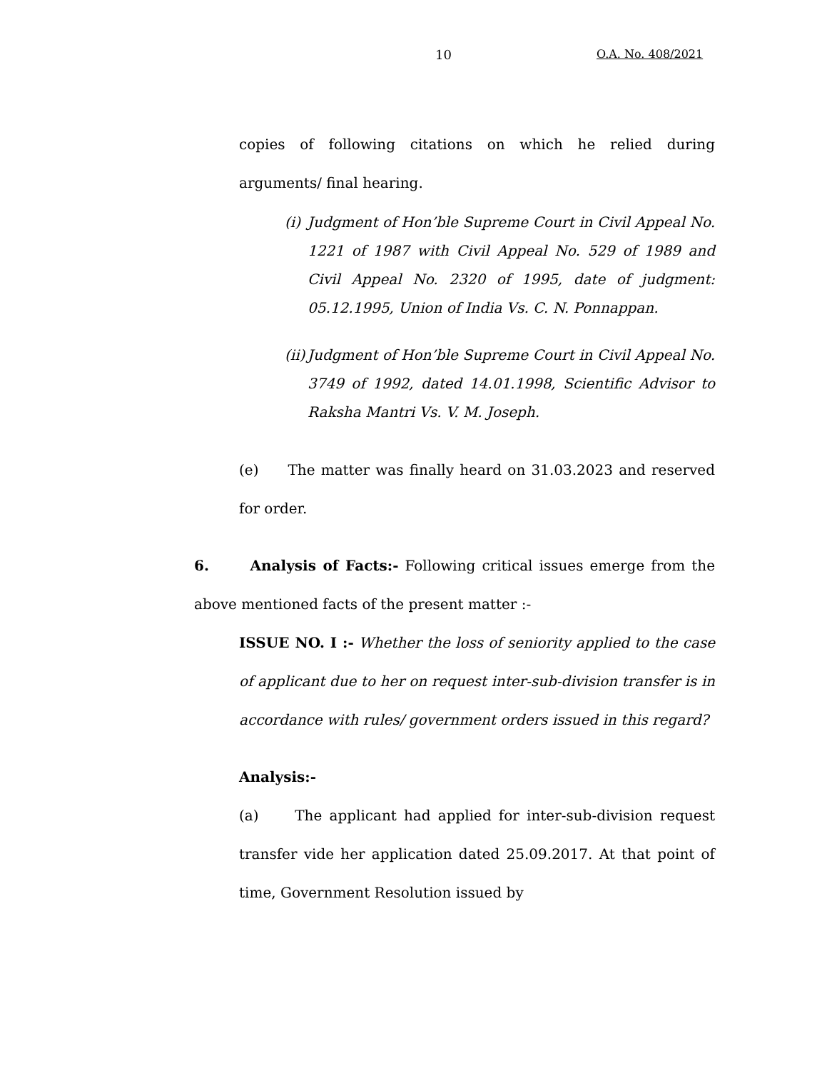10 O.A. No. 408/2021
copies of following citations on which he relied during arguments/ final hearing.
(i) Judgment of Hon’ble Supreme Court in Civil Appeal No. 1221 of 1987 with Civil Appeal No. 529 of 1989 and Civil Appeal No. 2320 of 1995, date of judgment: 05.12.1995, Union of India Vs. C. N. Ponnappan.
(ii) Judgment of Hon’ble Supreme Court in Civil Appeal No. 3749 of 1992, dated 14.01.1998, Scientific Advisor to Raksha Mantri Vs. V. M. Joseph.
(e) The matter was finally heard on 31.03.2023 and reserved for order.
6. Analysis of Facts:- Following critical issues emerge from the above mentioned facts of the present matter :-
ISSUE NO. I :- Whether the loss of seniority applied to the case of applicant due to her on request inter-sub-division transfer is in accordance with rules/ government orders issued in this regard?
Analysis:-
(a) The applicant had applied for inter-sub-division request transfer vide her application dated 25.09.2017. At that point of time, Government Resolution issued by